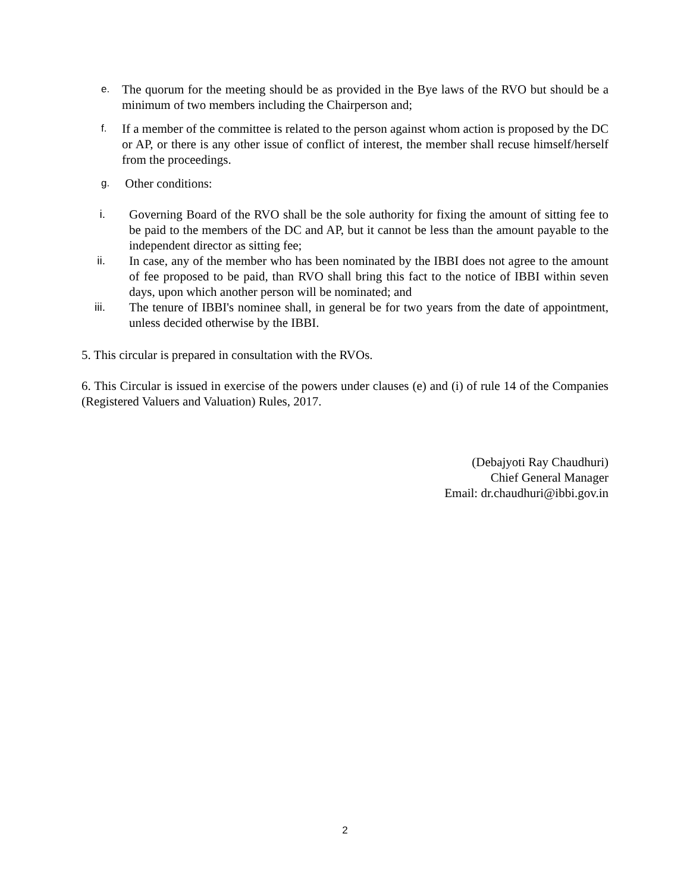e. The quorum for the meeting should be as provided in the Bye laws of the RVO but should be a minimum of two members including the Chairperson and;
f. If a member of the committee is related to the person against whom action is proposed by the DC or AP, or there is any other issue of conflict of interest, the member shall recuse himself/herself from the proceedings.
g. Other conditions:
i. Governing Board of the RVO shall be the sole authority for fixing the amount of sitting fee to be paid to the members of the DC and AP, but it cannot be less than the amount payable to the independent director as sitting fee;
ii. In case, any of the member who has been nominated by the IBBI does not agree to the amount of fee proposed to be paid, than RVO shall bring this fact to the notice of IBBI within seven days, upon which another person will be nominated; and
iii. The tenure of IBBI's nominee shall, in general be for two years from the date of appointment, unless decided otherwise by the IBBI.
5. This circular is prepared in consultation with the RVOs.
6. This Circular is issued in exercise of the powers under clauses (e) and (i) of rule 14 of the Companies (Registered Valuers and Valuation) Rules, 2017.
(Debajyoti Ray Chaudhuri)
Chief General Manager
Email: dr.chaudhuri@ibbi.gov.in
2